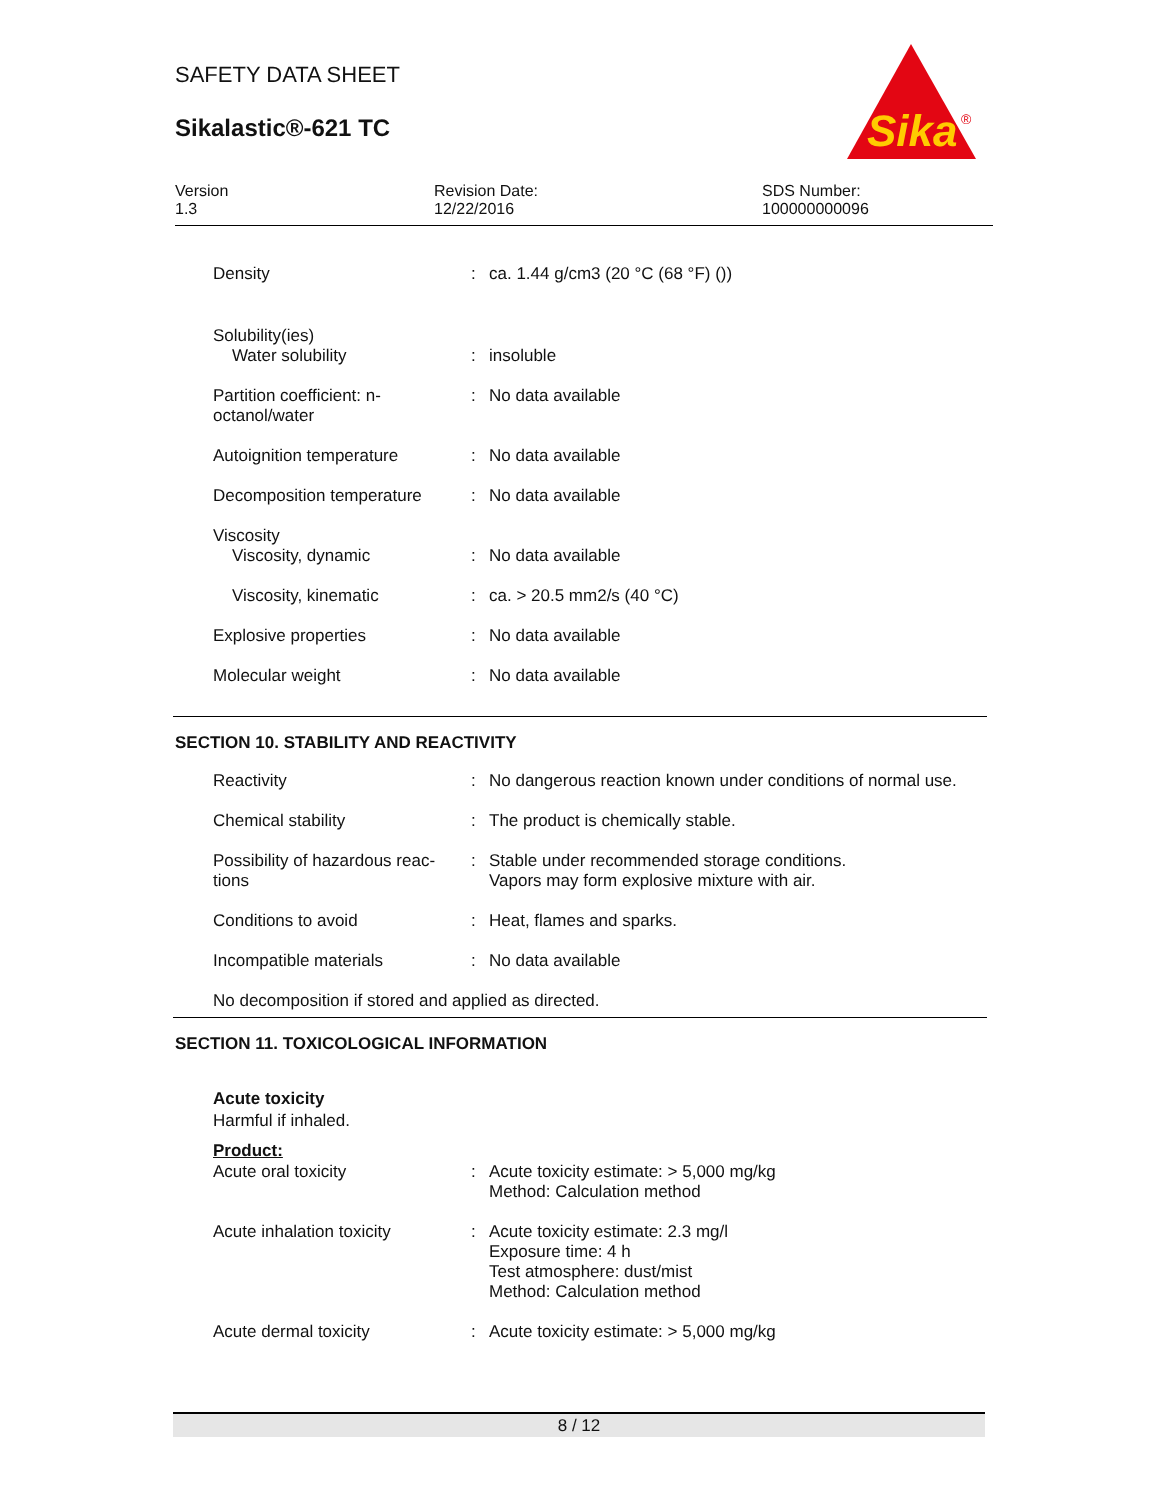Sika
®
SAFETY DATA SHEET
Sikalastic®-621 TC
Version
1.3
Revision Date:
12/22/2016
SDS Number:
100000000096
| Density | : | ca. 1.44 g/cm3 (20 °C (68 °F) ()) |
| Solubility(ies) Water solubility | : | insoluble |
| Partition coefficient: n- octanol/water | : | No data available |
| Autoignition temperature | : | No data available |
| Decomposition temperature | : | No data available |
| Viscosity Viscosity, dynamic | : | No data available |
| Viscosity, kinematic | : | ca. > 20.5 mm2/s (40 °C) |
| Explosive properties | : | No data available |
| Molecular weight | : | No data available |
SECTION 10. STABILITY AND REACTIVITY
| Reactivity | : | No dangerous reaction known under conditions of normal use. |
| Chemical stability | : | The product is chemically stable. |
| Possibility of hazardous reac- tions | : | Stable under recommended storage conditions. Vapors may form explosive mixture with air. |
| Conditions to avoid | : | Heat, flames and sparks. |
| Incompatible materials | : | No data available |
No decomposition if stored and applied as directed.
SECTION 11. TOXICOLOGICAL INFORMATION
Acute toxicity
Harmful if inhaled.
Product:
| Acute oral toxicity | : | Acute toxicity estimate: > 5,000 mg/kg Method: Calculation method |
| Acute inhalation toxicity | : | Acute toxicity estimate: 2.3 mg/l Exposure time: 4 h Test atmosphere: dust/mist Method: Calculation method |
| Acute dermal toxicity | : | Acute toxicity estimate: > 5,000 mg/kg |
8 / 12